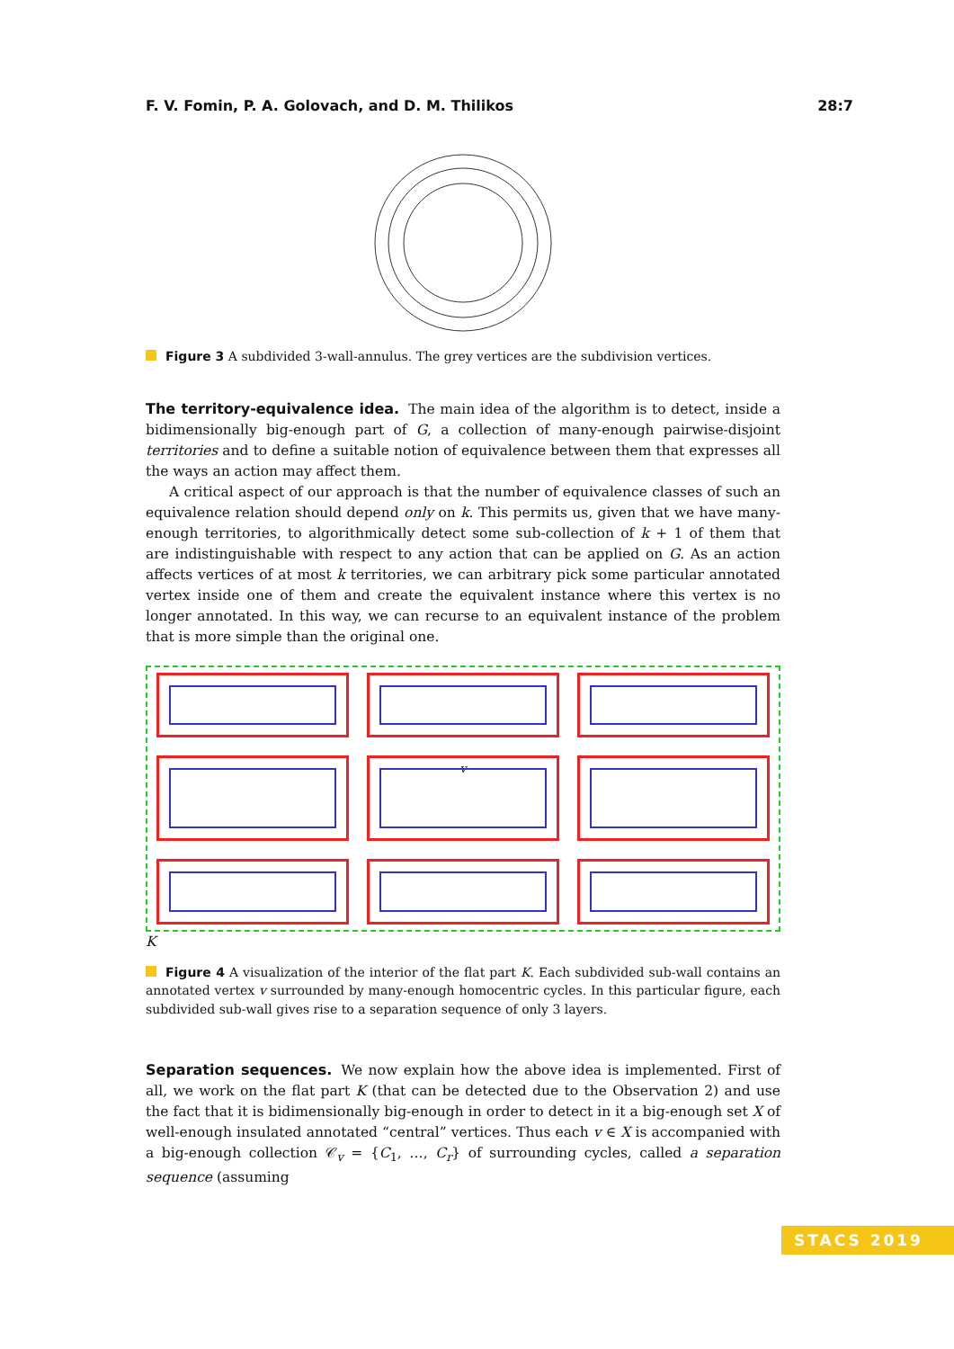F. V. Fomin, P. A. Golovach, and D. M. Thilikos 28:7
Figure 3 A subdivided 3-wall-annulus. The grey vertices are the subdivision vertices.
The territory-equivalence idea.
The main idea of the algorithm is to detect, inside a bidimensionally big-enough part of G, a collection of many-enough pairwise-disjoint territories and to define a suitable notion of equivalence between them that expresses all the ways an action may affect them.
A critical aspect of our approach is that the number of equivalence classes of such an equivalence relation should depend only on k. This permits us, given that we have many-enough territories, to algorithmically detect some sub-collection of k + 1 of them that are indistinguishable with respect to any action that can be applied on G. As an action affects vertices of at most k territories, we can arbitrary pick some particular annotated vertex inside one of them and create the equivalent instance where this vertex is no longer annotated. In this way, we can recurse to an equivalent instance of the problem that is more simple than the original one.
v
K
Figure 4 A visualization of the interior of the flat part K. Each subdivided sub-wall contains an annotated vertex v surrounded by many-enough homocentric cycles. In this particular figure, each subdivided sub-wall gives rise to a separation sequence of only 3 layers.
Separation sequences.
We now explain how the above idea is implemented. First of all, we work on the flat part K (that can be detected due to the Observation 2) and use the fact that it is bidimensionally big-enough in order to detect in it a big-enough set X of well-enough insulated annotated “central” vertices. Thus each v ∈ X is accompanied with a big-enough collection 𝒞<sub>v</sub> = {C<sub>1</sub>, …, C<sub>r</sub>} of surrounding cycles, called a separation sequence (assuming
STACS 2019